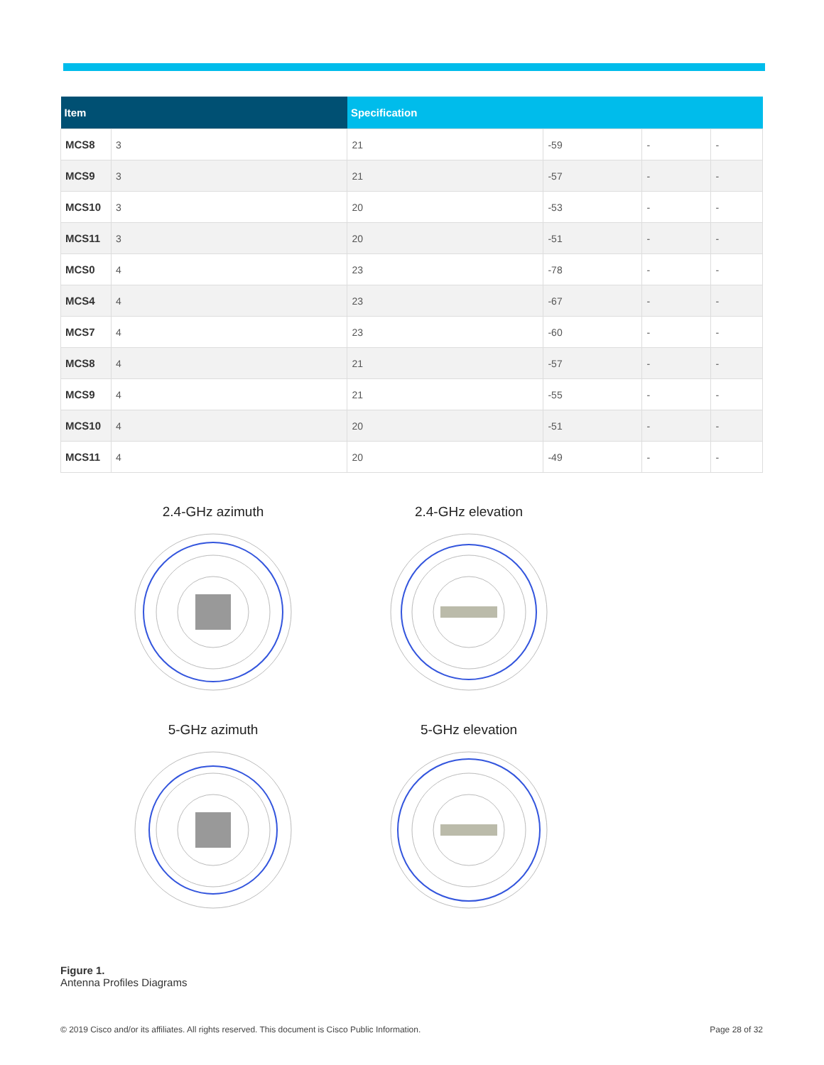| Item | | Specification | | | |
| --- | --- | --- | --- | --- | --- |
| MCS8 | 3 | 21 | -59 | - | - |
| MCS9 | 3 | 21 | -57 | - | - |
| MCS10 | 3 | 20 | -53 | - | - |
| MCS11 | 3 | 20 | -51 | - | - |
| MCS0 | 4 | 23 | -78 | - | - |
| MCS4 | 4 | 23 | -67 | - | - |
| MCS7 | 4 | 23 | -60 | - | - |
| MCS8 | 4 | 21 | -57 | - | - |
| MCS9 | 4 | 21 | -55 | - | - |
| MCS10 | 4 | 20 | -51 | - | - |
| MCS11 | 4 | 20 | -49 | - | - |
2.4-GHz azimuth
2.4-GHz elevation
5-GHz azimuth
5-GHz elevation
Figure 1.
Antenna Profiles Diagrams
© 2019 Cisco and/or its affiliates. All rights reserved. This document is Cisco Public Information. Page 28 of 32